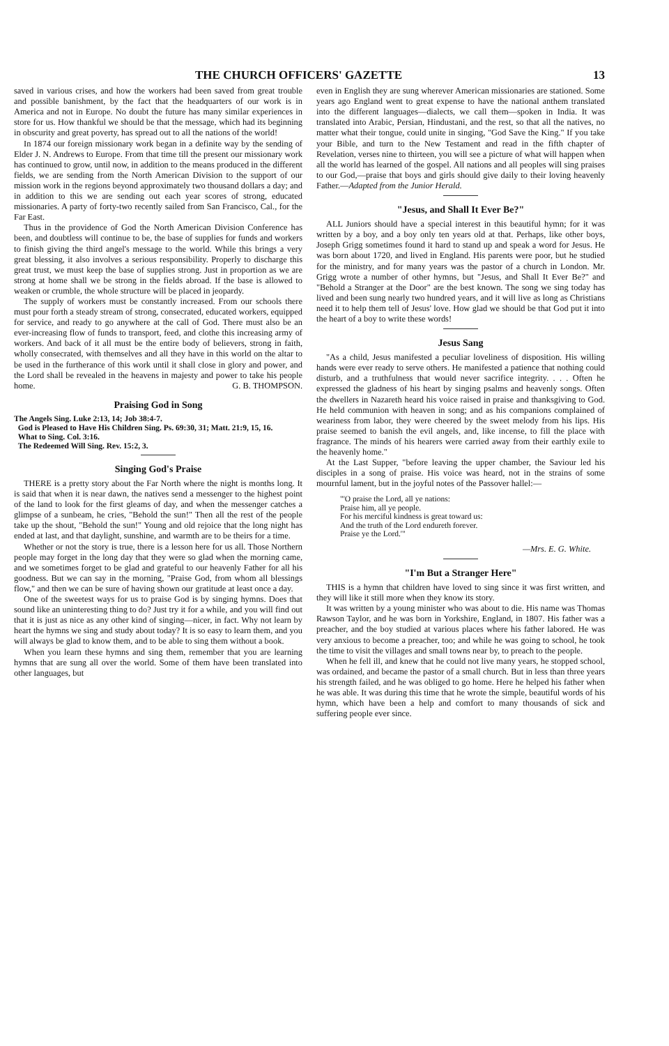THE CHURCH OFFICERS' GAZETTE 13
saved in various crises, and how the workers had been saved from great trouble and possible banishment, by the fact that the headquarters of our work is in America and not in Europe. No doubt the future has many similar experiences in store for us. How thankful we should be that the message, which had its beginning in obscurity and great poverty, has spread out to all the nations of the world!
In 1874 our foreign missionary work began in a definite way by the sending of Elder J. N. Andrews to Europe. From that time till the present our missionary work has continued to grow, until now, in addition to the means produced in the different fields, we are sending from the North American Division to the support of our mission work in the regions beyond approximately two thousand dollars a day; and in addition to this we are sending out each year scores of strong, educated missionaries. A party of forty-two recently sailed from San Francisco, Cal., for the Far East.
Thus in the providence of God the North American Division Conference has been, and doubtless will continue to be, the base of supplies for funds and workers to finish giving the third angel's message to the world. While this brings a very great blessing, it also involves a serious responsibility. Properly to discharge this great trust, we must keep the base of supplies strong. Just in proportion as we are strong at home shall we be strong in the fields abroad. If the base is allowed to weaken or crumble, the whole structure will be placed in jeopardy.
The supply of workers must be constantly increased. From our schools there must pour forth a steady stream of strong, consecrated, educated workers, equipped for service, and ready to go anywhere at the call of God. There must also be an ever-increasing flow of funds to transport, feed, and clothe this increasing army of workers. And back of it all must be the entire body of believers, strong in faith, wholly consecrated, with themselves and all they have in this world on the altar to be used in the furtherance of this work until it shall close in glory and power, and the Lord shall be revealed in the heavens in majesty and power to take his people home. G. B. THOMPSON.
Praising God in Song
The Angels Sing. Luke 2:13, 14; Job 38:4-7.
God is Pleased to Have His Children Sing. Ps. 69:30, 31; Matt. 21:9, 15, 16.
What to Sing. Col. 3:16.
The Redeemed Will Sing. Rev. 15:2, 3.
Singing God's Praise
THERE is a pretty story about the Far North where the night is months long. It is said that when it is near dawn, the natives send a messenger to the highest point of the land to look for the first gleams of day, and when the messenger catches a glimpse of a sunbeam, he cries, "Behold the sun!" Then all the rest of the people take up the shout, "Behold the sun!" Young and old rejoice that the long night has ended at last, and that daylight, sunshine, and warmth are to be theirs for a time.
Whether or not the story is true, there is a lesson here for us all. Those Northern people may forget in the long day that they were so glad when the morning came, and we sometimes forget to be glad and grateful to our heavenly Father for all his goodness. But we can say in the morning, "Praise God, from whom all blessings flow," and then we can be sure of having shown our gratitude at least once a day.
One of the sweetest ways for us to praise God is by singing hymns. Does that sound like an uninteresting thing to do? Just try it for a while, and you will find out that it is just as nice as any other kind of singing—nicer, in fact. Why not learn by heart the hymns we sing and study about today? It is so easy to learn them, and you will always be glad to know them, and to be able to sing them without a book.
When you learn these hymns and sing them, remember that you are learning hymns that are sung all over the world. Some of them have been translated into other languages, but
even in English they are sung wherever American missionaries are stationed. Some years ago England went to great expense to have the national anthem translated into the different languages—dialects, we call them—spoken in India. It was translated into Arabic, Persian, Hindustani, and the rest, so that all the natives, no matter what their tongue, could unite in singing, "God Save the King." If you take your Bible, and turn to the New Testament and read in the fifth chapter of Revelation, verses nine to thirteen, you will see a picture of what will happen when all the world has learned of the gospel. All nations and all peoples will sing praises to our God,—praise that boys and girls should give daily to their loving heavenly Father.—Adapted from the Junior Herald.
"Jesus, and Shall It Ever Be?"
ALL Juniors should have a special interest in this beautiful hymn; for it was written by a boy, and a boy only ten years old at that. Perhaps, like other boys, Joseph Grigg sometimes found it hard to stand up and speak a word for Jesus. He was born about 1720, and lived in England. His parents were poor, but he studied for the ministry, and for many years was the pastor of a church in London. Mr. Grigg wrote a number of other hymns, but "Jesus, and Shall It Ever Be?" and "Behold a Stranger at the Door" are the best known. The song we sing today has lived and been sung nearly two hundred years, and it will live as long as Christians need it to help them tell of Jesus' love. How glad we should be that God put it into the heart of a boy to write these words!
Jesus Sang
"As a child, Jesus manifested a peculiar loveliness of disposition. His willing hands were ever ready to serve others. He manifested a patience that nothing could disturb, and a truthfulness that would never sacrifice integrity. . . . Often he expressed the gladness of his heart by singing psalms and heavenly songs. Often the dwellers in Nazareth heard his voice raised in praise and thanksgiving to God. He held communion with heaven in song; and as his companions complained of weariness from labor, they were cheered by the sweet melody from his lips. His praise seemed to banish the evil angels, and, like incense, to fill the place with fragrance. The minds of his hearers were carried away from their earthly exile to the heavenly home."
At the Last Supper, "before leaving the upper chamber, the Saviour led his disciples in a song of praise. His voice was heard, not in the strains of some mournful lament, but in the joyful notes of the Passover hallel:—
"'O praise the Lord, all ye nations:
Praise him, all ye people.
For his merciful kindness is great toward us:
And the truth of the Lord endureth forever.
Praise ye the Lord.'"
—Mrs. E. G. White.
"I'm But a Stranger Here"
THIS is a hymn that children have loved to sing since it was first written, and they will like it still more when they know its story.
It was written by a young minister who was about to die. His name was Thomas Rawson Taylor, and he was born in Yorkshire, England, in 1807. His father was a preacher, and the boy studied at various places where his father labored. He was very anxious to become a preacher, too; and while he was going to school, he took the time to visit the villages and small towns near by, to preach to the people.
When he fell ill, and knew that he could not live many years, he stopped school, was ordained, and became the pastor of a small church. But in less than three years his strength failed, and he was obliged to go home. Here he helped his father when he was able. It was during this time that he wrote the simple, beautiful words of his hymn, which have been a help and comfort to many thousands of sick and suffering people ever since.